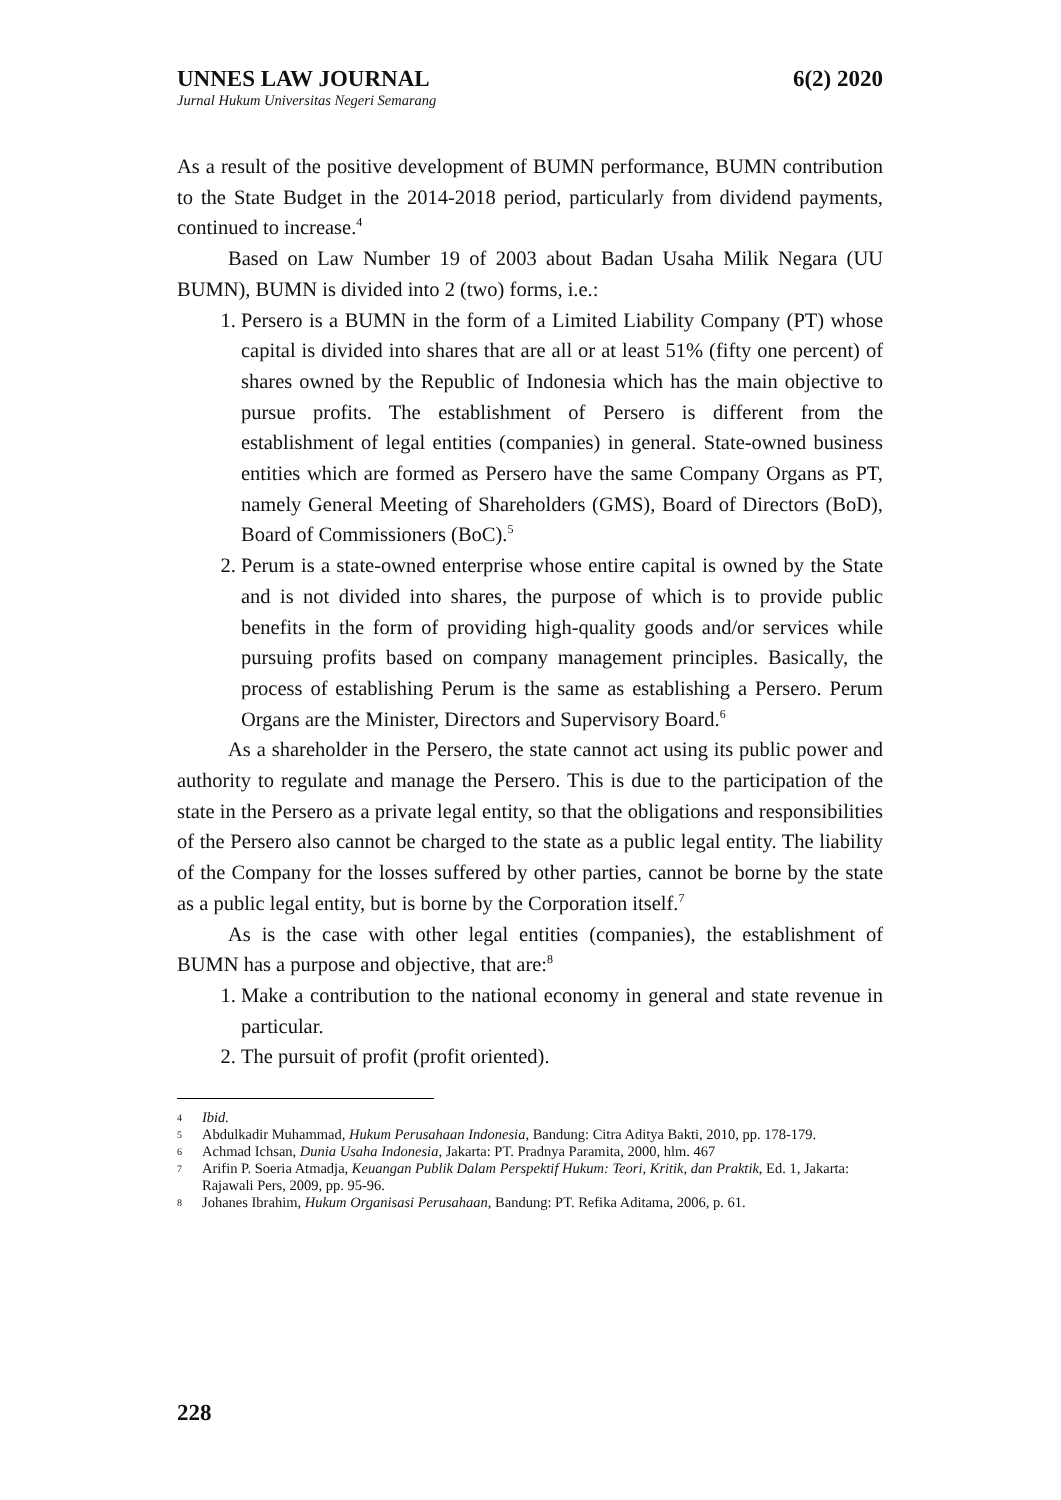UNNES LAW JOURNAL 6(2) 2020
Jurnal Hukum Universitas Negeri Semarang
As a result of the positive development of BUMN performance, BUMN contribution to the State Budget in the 2014-2018 period, particularly from dividend payments, continued to increase.<sup>4</sup>
Based on Law Number 19 of 2003 about Badan Usaha Milik Negara (UU BUMN), BUMN is divided into 2 (two) forms, i.e.:
1. Persero is a BUMN in the form of a Limited Liability Company (PT) whose capital is divided into shares that are all or at least 51% (fifty one percent) of shares owned by the Republic of Indonesia which has the main objective to pursue profits. The establishment of Persero is different from the establishment of legal entities (companies) in general. State-owned business entities which are formed as Persero have the same Company Organs as PT, namely General Meeting of Shareholders (GMS), Board of Directors (BoD), Board of Commissioners (BoC).<sup>5</sup>
2. Perum is a state-owned enterprise whose entire capital is owned by the State and is not divided into shares, the purpose of which is to provide public benefits in the form of providing high-quality goods and/or services while pursuing profits based on company management principles. Basically, the process of establishing Perum is the same as establishing a Persero. Perum Organs are the Minister, Directors and Supervisory Board.<sup>6</sup>
As a shareholder in the Persero, the state cannot act using its public power and authority to regulate and manage the Persero. This is due to the participation of the state in the Persero as a private legal entity, so that the obligations and responsibilities of the Persero also cannot be charged to the state as a public legal entity. The liability of the Company for the losses suffered by other parties, cannot be borne by the state as a public legal entity, but is borne by the Corporation itself.<sup>7</sup>
As is the case with other legal entities (companies), the establishment of BUMN has a purpose and objective, that are:<sup>8</sup>
1. Make a contribution to the national economy in general and state revenue in particular.
2. The pursuit of profit (profit oriented).
4
Ibid.
5
Abdulkadir Muhammad, Hukum Perusahaan Indonesia, Bandung: Citra Aditya Bakti, 2010, pp. 178-179.
6
Achmad Ichsan, Dunia Usaha Indonesia, Jakarta: PT. Pradnya Paramita, 2000, hlm. 467
7
Arifin P. Soeria Atmadja, Keuangan Publik Dalam Perspektif Hukum: Teori, Kritik, dan Praktik, Ed. 1, Jakarta: Rajawali Pers, 2009, pp. 95-96.
8
Johanes Ibrahim, Hukum Organisasi Perusahaan, Bandung: PT. Refika Aditama, 2006, p. 61.
228